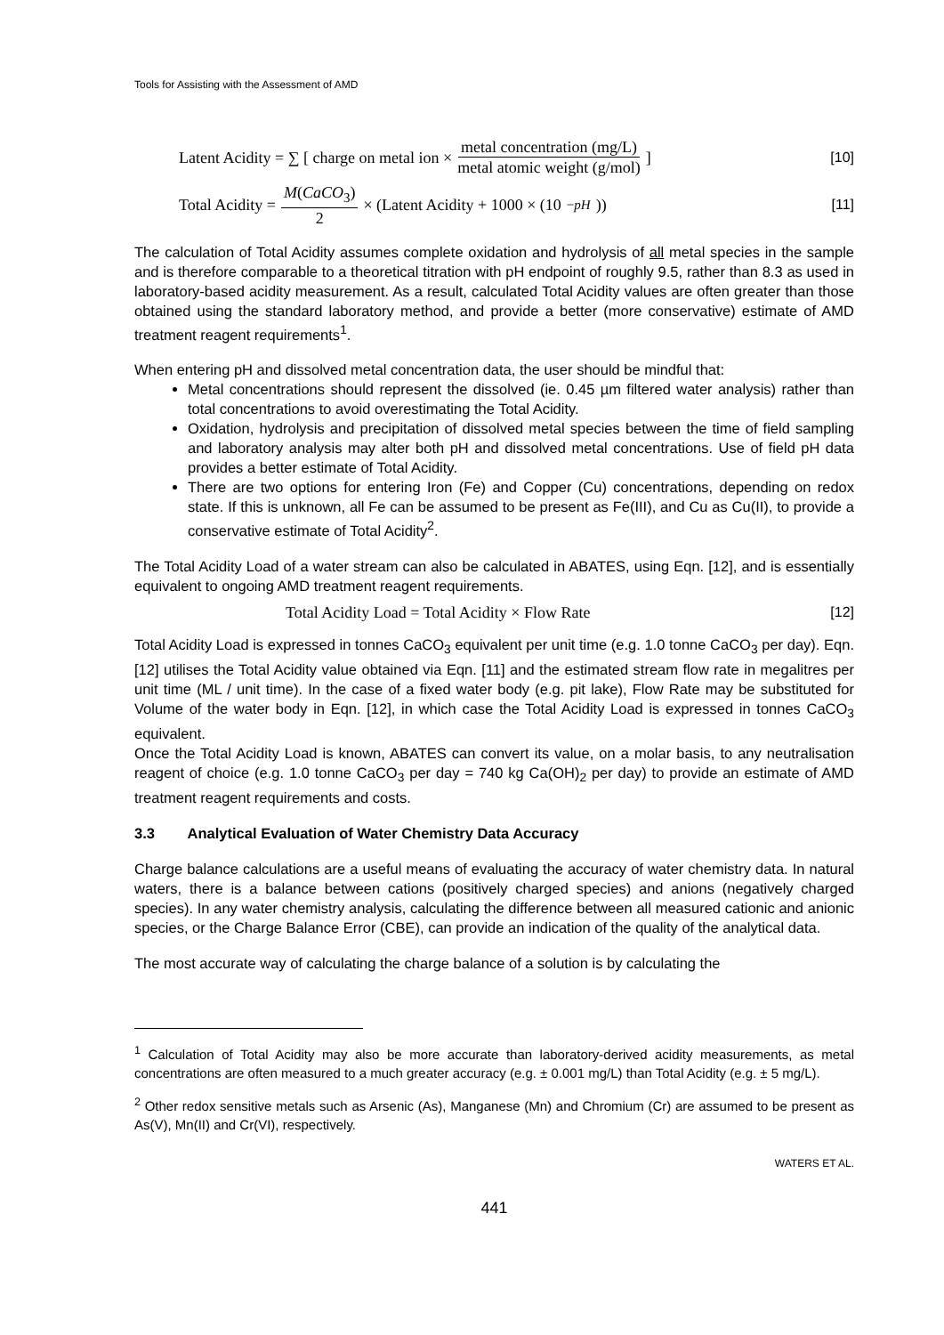Tools for Assisting with the Assessment of AMD
Latent Acidity = ∑ [ charge on metal ion × metal concentration (mg/L) metal atomic weight (g/mol) ]
[10]
Total Acidity = M(CaCO<sub>3</sub>) 2 × (Latent Acidity + 1000 × (10<sup>−pH</sup>))
[11]
The calculation of Total Acidity assumes complete oxidation and hydrolysis of all metal species in the sample and is therefore comparable to a theoretical titration with pH endpoint of roughly 9.5, rather than 8.3 as used in laboratory-based acidity measurement. As a result, calculated Total Acidity values are often greater than those obtained using the standard laboratory method, and provide a better (more conservative) estimate of AMD treatment reagent requirements<sup>1</sup>.
When entering pH and dissolved metal concentration data, the user should be mindful that:
Metal concentrations should represent the dissolved (ie. 0.45 µm filtered water analysis) rather than total concentrations to avoid overestimating the Total Acidity.
Oxidation, hydrolysis and precipitation of dissolved metal species between the time of field sampling and laboratory analysis may alter both pH and dissolved metal concentrations. Use of field pH data provides a better estimate of Total Acidity.
There are two options for entering Iron (Fe) and Copper (Cu) concentrations, depending on redox state. If this is unknown, all Fe can be assumed to be present as Fe(III), and Cu as Cu(II), to provide a conservative estimate of Total Acidity<sup>2</sup>.
The Total Acidity Load of a water stream can also be calculated in ABATES, using Eqn. [12], and is essentially equivalent to ongoing AMD treatment reagent requirements.
Total Acidity Load = Total Acidity × Flow Rate
[12]
Total Acidity Load is expressed in tonnes CaCO<sub>3</sub> equivalent per unit time (e.g. 1.0 tonne CaCO<sub>3</sub> per day). Eqn. [12] utilises the Total Acidity value obtained via Eqn. [11] and the estimated stream flow rate in megalitres per unit time (ML / unit time). In the case of a fixed water body (e.g. pit lake), Flow Rate may be substituted for Volume of the water body in Eqn. [12], in which case the Total Acidity Load is expressed in tonnes CaCO<sub>3</sub> equivalent.
Once the Total Acidity Load is known, ABATES can convert its value, on a molar basis, to any neutralisation reagent of choice (e.g. 1.0 tonne CaCO<sub>3</sub> per day = 740 kg Ca(OH)<sub>2</sub> per day) to provide an estimate of AMD treatment reagent requirements and costs.
3.3 Analytical Evaluation of Water Chemistry Data Accuracy
Charge balance calculations are a useful means of evaluating the accuracy of water chemistry data. In natural waters, there is a balance between cations (positively charged species) and anions (negatively charged species). In any water chemistry analysis, calculating the difference between all measured cationic and anionic species, or the Charge Balance Error (CBE), can provide an indication of the quality of the analytical data.
The most accurate way of calculating the charge balance of a solution is by calculating the
<sup>1</sup> Calculation of Total Acidity may also be more accurate than laboratory-derived acidity measurements, as metal concentrations are often measured to a much greater accuracy (e.g. ± 0.001 mg/L) than Total Acidity (e.g. ± 5 mg/L).
<sup>2</sup> Other redox sensitive metals such as Arsenic (As), Manganese (Mn) and Chromium (Cr) are assumed to be present as As(V), Mn(II) and Cr(VI), respectively.
WATERS ET AL.
441